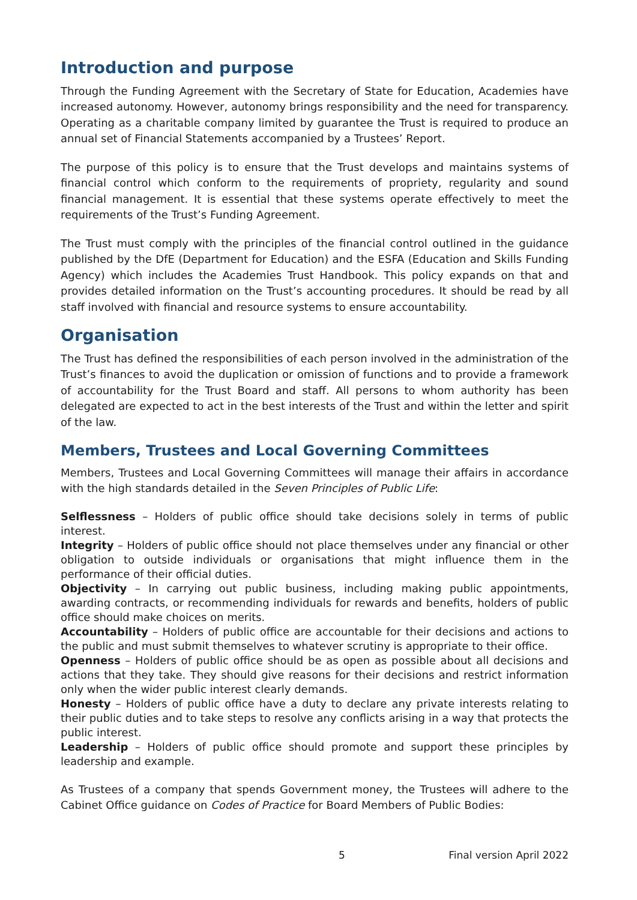Introduction and purpose
Through the Funding Agreement with the Secretary of State for Education, Academies have increased autonomy. However, autonomy brings responsibility and the need for transparency. Operating as a charitable company limited by guarantee the Trust is required to produce an annual set of Financial Statements accompanied by a Trustees’ Report.
The purpose of this policy is to ensure that the Trust develops and maintains systems of financial control which conform to the requirements of propriety, regularity and sound financial management. It is essential that these systems operate effectively to meet the requirements of the Trust’s Funding Agreement.
The Trust must comply with the principles of the financial control outlined in the guidance published by the DfE (Department for Education) and the ESFA (Education and Skills Funding Agency) which includes the Academies Trust Handbook. This policy expands on that and provides detailed information on the Trust’s accounting procedures. It should be read by all staff involved with financial and resource systems to ensure accountability.
Organisation
The Trust has defined the responsibilities of each person involved in the administration of the Trust’s finances to avoid the duplication or omission of functions and to provide a framework of accountability for the Trust Board and staff. All persons to whom authority has been delegated are expected to act in the best interests of the Trust and within the letter and spirit of the law.
Members, Trustees and Local Governing Committees
Members, Trustees and Local Governing Committees will manage their affairs in accordance with the high standards detailed in the Seven Principles of Public Life:
Selflessness – Holders of public office should take decisions solely in terms of public interest.
Integrity – Holders of public office should not place themselves under any financial or other obligation to outside individuals or organisations that might influence them in the performance of their official duties.
Objectivity – In carrying out public business, including making public appointments, awarding contracts, or recommending individuals for rewards and benefits, holders of public office should make choices on merits.
Accountability – Holders of public office are accountable for their decisions and actions to the public and must submit themselves to whatever scrutiny is appropriate to their office.
Openness – Holders of public office should be as open as possible about all decisions and actions that they take. They should give reasons for their decisions and restrict information only when the wider public interest clearly demands.
Honesty – Holders of public office have a duty to declare any private interests relating to their public duties and to take steps to resolve any conflicts arising in a way that protects the public interest.
Leadership – Holders of public office should promote and support these principles by leadership and example.
As Trustees of a company that spends Government money, the Trustees will adhere to the Cabinet Office guidance on Codes of Practice for Board Members of Public Bodies:
5 Final version April 2022